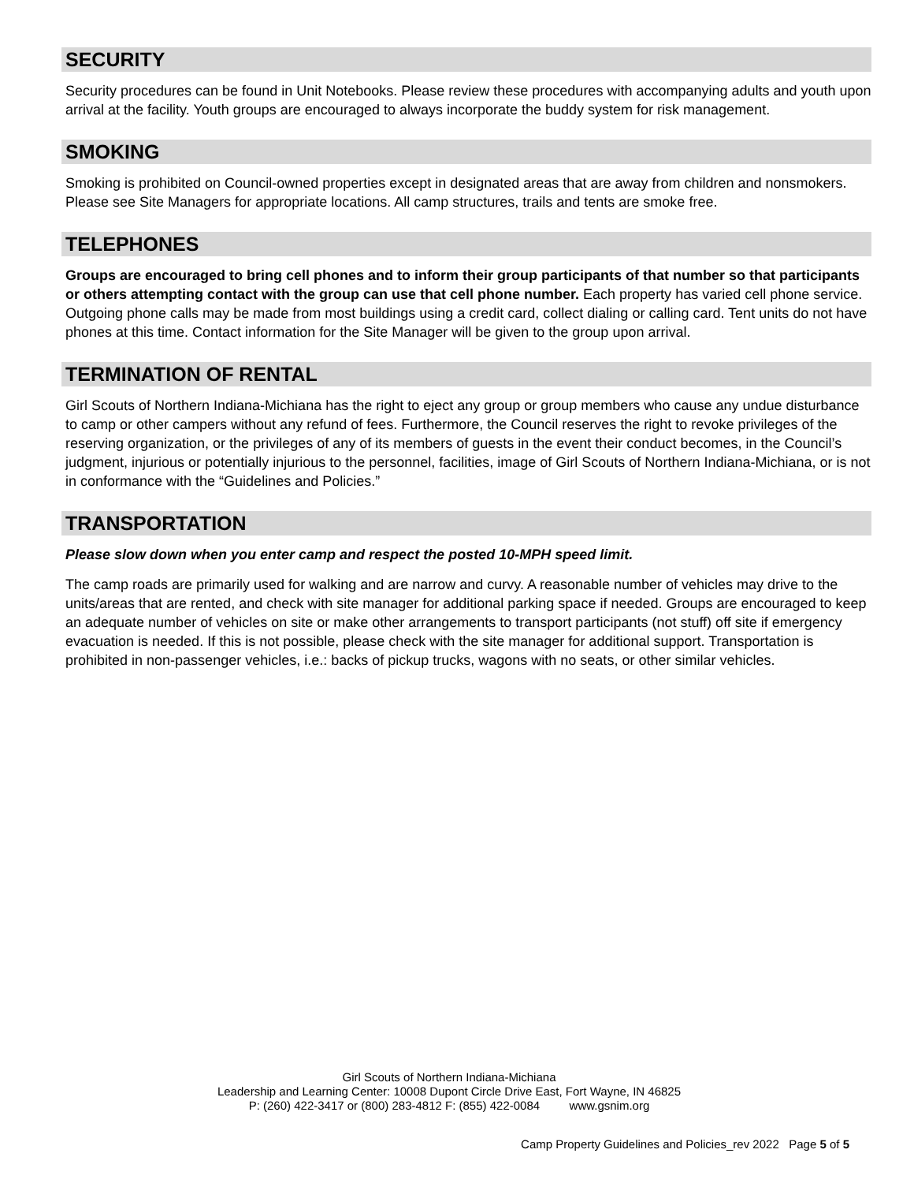SECURITY
Security procedures can be found in Unit Notebooks. Please review these procedures with accompanying adults and youth upon arrival at the facility. Youth groups are encouraged to always incorporate the buddy system for risk management.
SMOKING
Smoking is prohibited on Council-owned properties except in designated areas that are away from children and nonsmokers. Please see Site Managers for appropriate locations. All camp structures, trails and tents are smoke free.
TELEPHONES
Groups are encouraged to bring cell phones and to inform their group participants of that number so that participants or others attempting contact with the group can use that cell phone number. Each property has varied cell phone service. Outgoing phone calls may be made from most buildings using a credit card, collect dialing or calling card. Tent units do not have phones at this time. Contact information for the Site Manager will be given to the group upon arrival.
TERMINATION OF RENTAL
Girl Scouts of Northern Indiana-Michiana has the right to eject any group or group members who cause any undue disturbance to camp or other campers without any refund of fees. Furthermore, the Council reserves the right to revoke privileges of the reserving organization, or the privileges of any of its members of guests in the event their conduct becomes, in the Council’s judgment, injurious or potentially injurious to the personnel, facilities, image of Girl Scouts of Northern Indiana-Michiana, or is not in conformance with the “Guidelines and Policies.”
TRANSPORTATION
Please slow down when you enter camp and respect the posted 10-MPH speed limit.
The camp roads are primarily used for walking and are narrow and curvy. A reasonable number of vehicles may drive to the units/areas that are rented, and check with site manager for additional parking space if needed. Groups are encouraged to keep an adequate number of vehicles on site or make other arrangements to transport participants (not stuff) off site if emergency evacuation is needed. If this is not possible, please check with the site manager for additional support. Transportation is prohibited in non-passenger vehicles, i.e.: backs of pickup trucks, wagons with no seats, or other similar vehicles.
Girl Scouts of Northern Indiana-Michiana
Leadership and Learning Center: 10008 Dupont Circle Drive East, Fort Wayne, IN 46825
P: (260) 422-3417 or (800) 283-4812 F: (855) 422-0084 www.gsnim.org
Camp Property Guidelines and Policies_rev 2022 Page 5 of 5